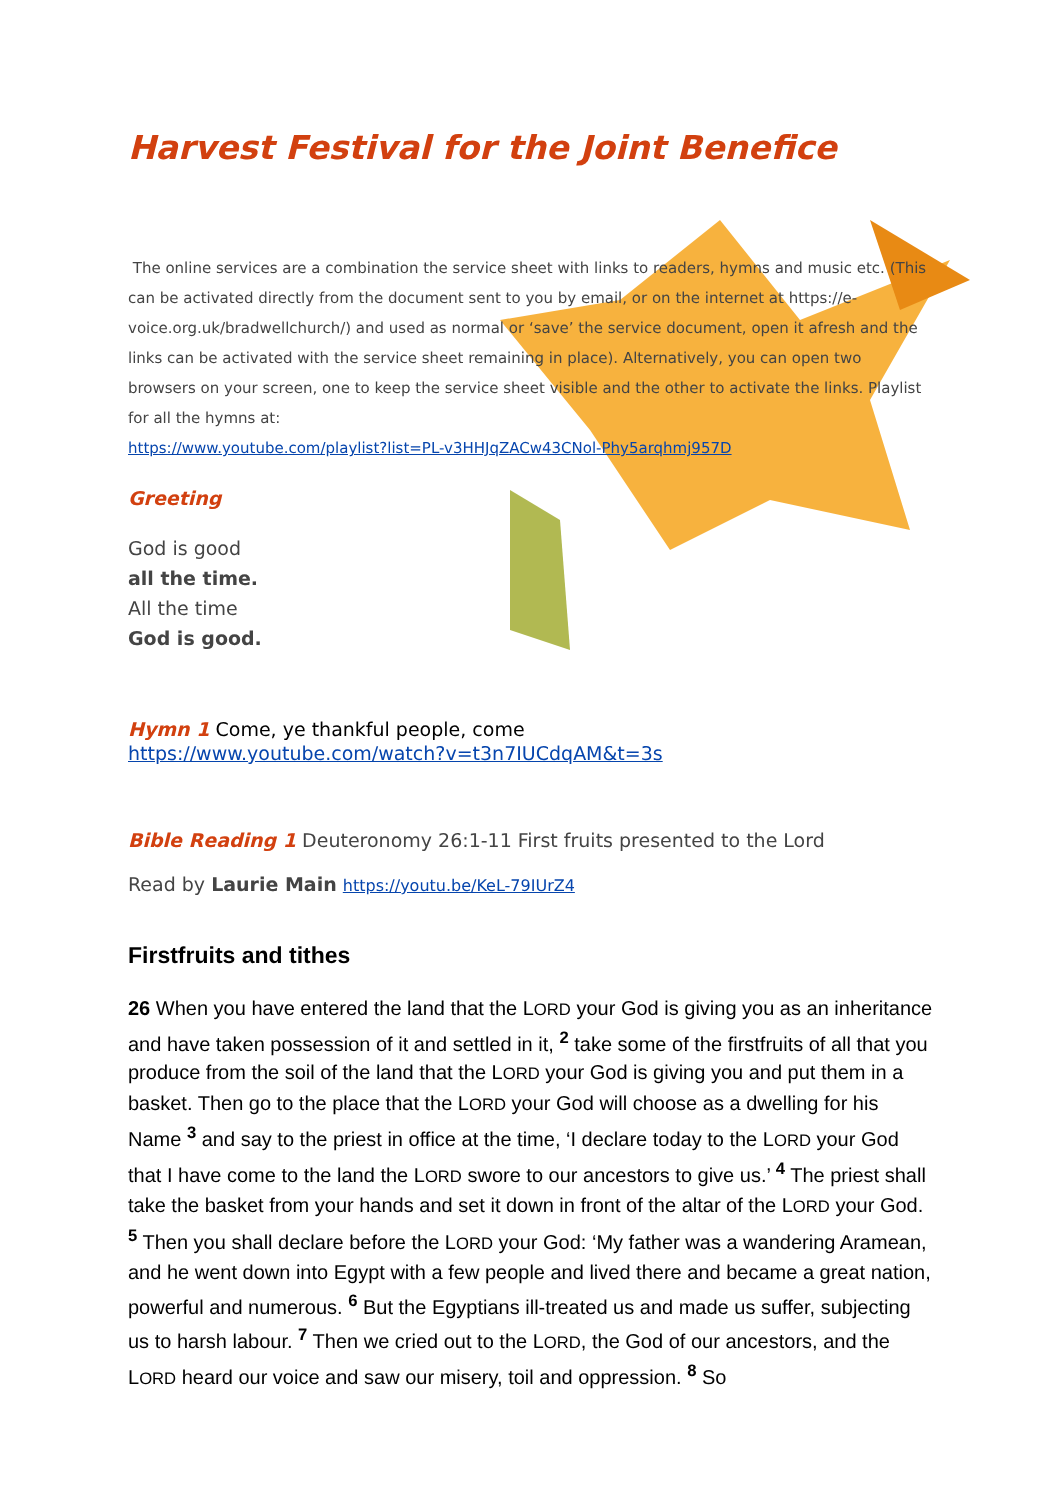Harvest Festival for the Joint Benefice
The online services are a combination the service sheet with links to readers, hymns and music etc. (This can be activated directly from the document sent to you by email, or on the internet at https://e-voice.org.uk/bradwellchurch/) and used as normal or ‘save’ the service document, open it afresh and the links can be activated with the service sheet remaining in place). Alternatively, you can open two browsers on your screen, one to keep the service sheet visible and the other to activate the links. Playlist for all the hymns at:
https://www.youtube.com/playlist?list=PL-v3HHJqZACw43CNol-Phy5arqhmj957D
Greeting
God is good
all the time.
All the time
God is good.
Hymn 1 Come, ye thankful people, come
https://www.youtube.com/watch?v=t3n7IUCdqAM&t=3s
Bible Reading 1 Deuteronomy 26:1-11 First fruits presented to the Lord
Read by Laurie Main https://youtu.be/KeL-79IUrZ4
Firstfruits and tithes
26 When you have entered the land that the LORD your God is giving you as an inheritance and have taken possession of it and settled in it, <sup>2</sup> take some of the firstfruits of all that you produce from the soil of the land that the LORD your God is giving you and put them in a basket. Then go to the place that the LORD your God will choose as a dwelling for his Name <sup>3</sup> and say to the priest in office at the time, ‘I declare today to the LORD your God that I have come to the land the LORD swore to our ancestors to give us.’ <sup>4</sup> The priest shall take the basket from your hands and set it down in front of the altar of the LORD your God. <sup>5</sup> Then you shall declare before the LORD your God: ‘My father was a wandering Aramean, and he went down into Egypt with a few people and lived there and became a great nation, powerful and numerous. <sup>6</sup> But the Egyptians ill-treated us and made us suffer, subjecting us to harsh labour. <sup>7</sup> Then we cried out to the LORD, the God of our ancestors, and the LORD heard our voice and saw our misery, toil and oppression. <sup>8</sup> So